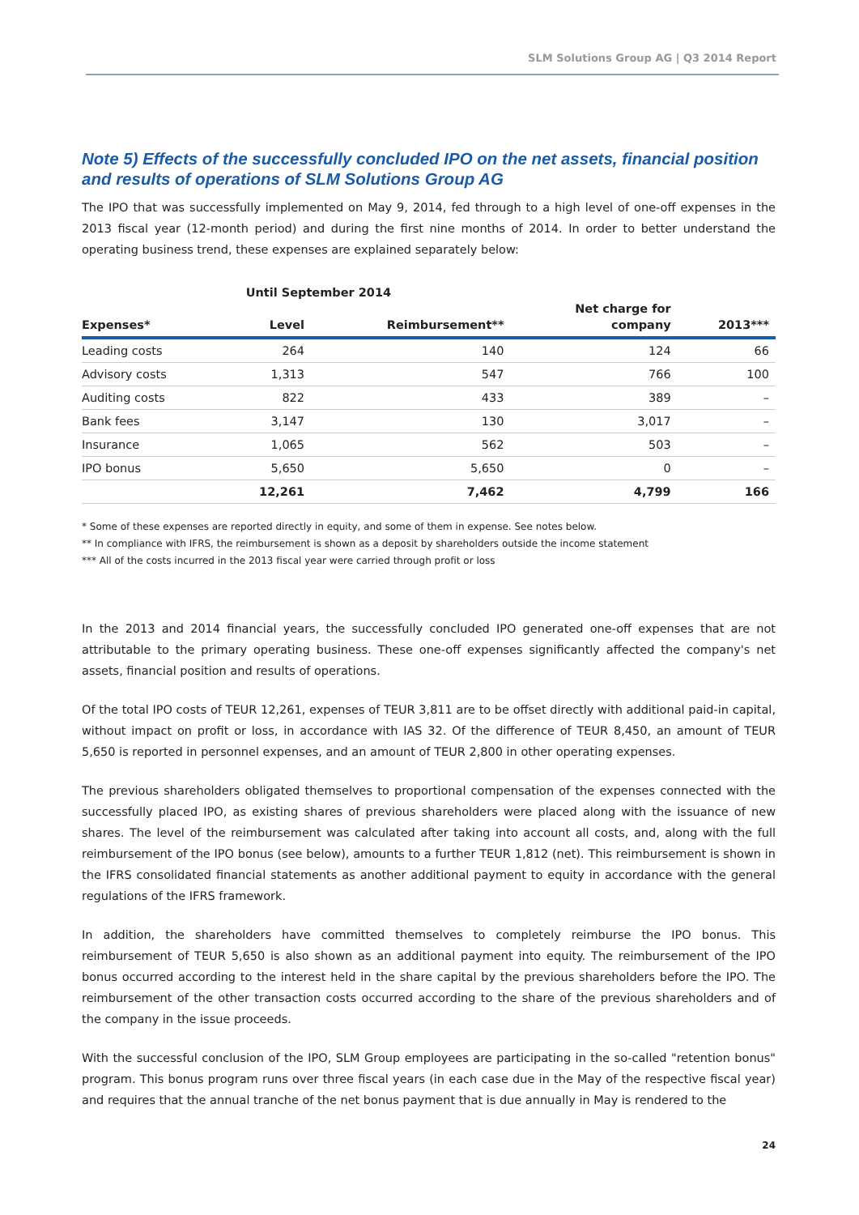SLM Solutions Group AG | Q3 2014 Report
Note 5) Effects of the successfully concluded IPO on the net assets, financial position and results of operations of SLM Solutions Group AG
The IPO that was successfully implemented on May 9, 2014, fed through to a high level of one-off expenses in the 2013 fiscal year (12-month period) and during the first nine months of 2014. In order to better understand the operating business trend, these expenses are explained separately below:
| | Until September 2014 | | | |
| --- | --- | --- | --- | --- |
| | | | Net charge for | |
| Expenses* | Level | Reimbursement** | company | 2013*** |
| Leading costs | 264 | 140 | 124 | 66 |
| Advisory costs | 1,313 | 547 | 766 | 100 |
| Auditing costs | 822 | 433 | 389 | – |
| Bank fees | 3,147 | 130 | 3,017 | – |
| Insurance | 1,065 | 562 | 503 | – |
| IPO bonus | 5,650 | 5,650 | 0 | – |
| | 12,261 | 7,462 | 4,799 | 166 |
* Some of these expenses are reported directly in equity, and some of them in expense. See notes below.
** In compliance with IFRS, the reimbursement is shown as a deposit by shareholders outside the income statement
*** All of the costs incurred in the 2013 fiscal year were carried through profit or loss
In the 2013 and 2014 financial years, the successfully concluded IPO generated one-off expenses that are not attributable to the primary operating business. These one-off expenses significantly affected the company's net assets, financial position and results of operations.
Of the total IPO costs of TEUR 12,261, expenses of TEUR 3,811 are to be offset directly with additional paid-in capital, without impact on profit or loss, in accordance with IAS 32. Of the difference of TEUR 8,450, an amount of TEUR 5,650 is reported in personnel expenses, and an amount of TEUR 2,800 in other operating expenses.
The previous shareholders obligated themselves to proportional compensation of the expenses connected with the successfully placed IPO, as existing shares of previous shareholders were placed along with the issuance of new shares. The level of the reimbursement was calculated after taking into account all costs, and, along with the full reimbursement of the IPO bonus (see below), amounts to a further TEUR 1,812 (net). This reimbursement is shown in the IFRS consolidated financial statements as another additional payment to equity in accordance with the general regulations of the IFRS framework.
In addition, the shareholders have committed themselves to completely reimburse the IPO bonus. This reimbursement of TEUR 5,650 is also shown as an additional payment into equity. The reimbursement of the IPO bonus occurred according to the interest held in the share capital by the previous shareholders before the IPO. The reimbursement of the other transaction costs occurred according to the share of the previous shareholders and of the company in the issue proceeds.
With the successful conclusion of the IPO, SLM Group employees are participating in the so-called "retention bonus" program. This bonus program runs over three fiscal years (in each case due in the May of the respective fiscal year) and requires that the annual tranche of the net bonus payment that is due annually in May is rendered to the
24